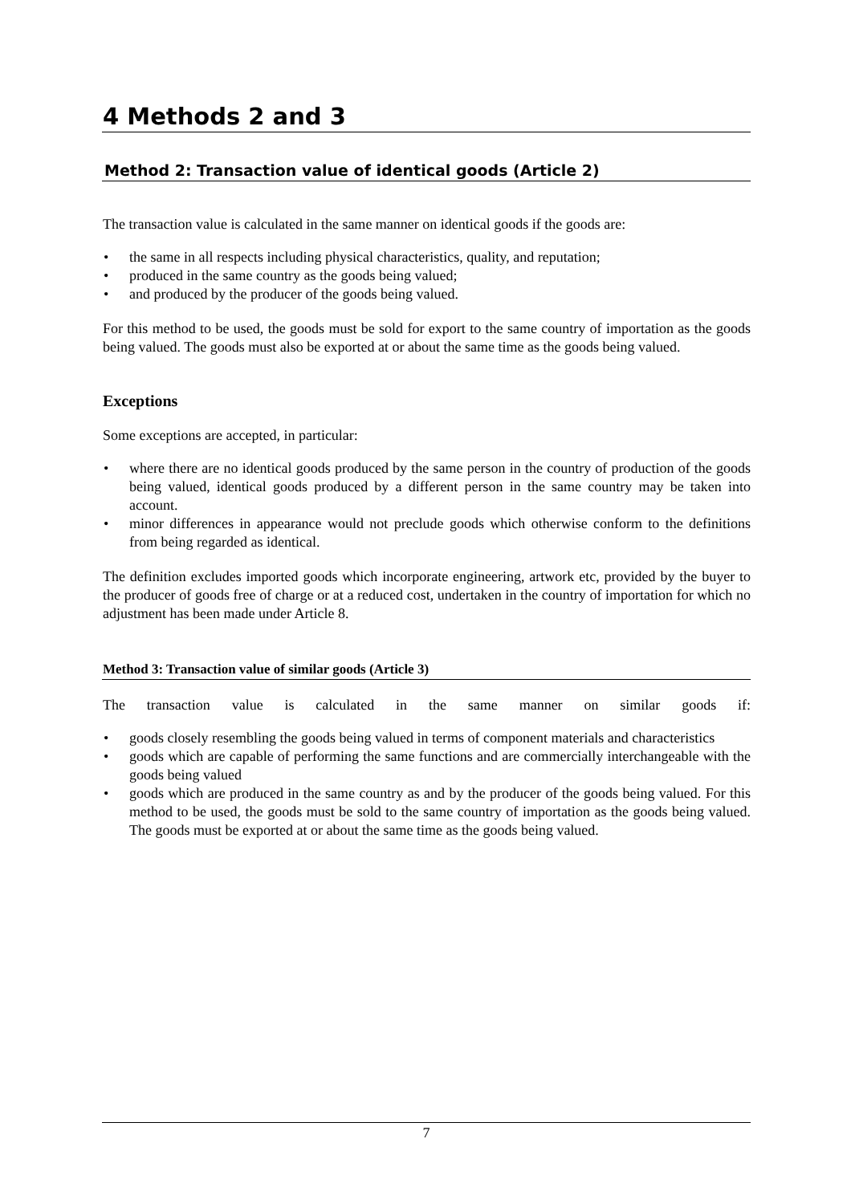4 Methods 2 and 3
Method 2: Transaction value of identical goods (Article 2)
The transaction value is calculated in the same manner on identical goods if the goods are:
• the same in all respects including physical characteristics, quality, and reputation;
• produced in the same country as the goods being valued;
• and produced by the producer of the goods being valued.
For this method to be used, the goods must be sold for export to the same country of importation as the goods being valued. The goods must also be exported at or about the same time as the goods being valued.
Exceptions
Some exceptions are accepted, in particular:
• where there are no identical goods produced by the same person in the country of production of the goods being valued, identical goods produced by a different person in the same country may be taken into account.
• minor differences in appearance would not preclude goods which otherwise conform to the definitions from being regarded as identical.
The definition excludes imported goods which incorporate engineering, artwork etc, provided by the buyer to the producer of goods free of charge or at a reduced cost, undertaken in the country of importation for which no adjustment has been made under Article 8.
Method 3: Transaction value of similar goods (Article 3)
The transaction value is calculated in the same manner on similar goods if:
• goods closely resembling the goods being valued in terms of component materials and characteristics
• goods which are capable of performing the same functions and are commercially interchangeable with the goods being valued
• goods which are produced in the same country as and by the producer of the goods being valued. For this method to be used, the goods must be sold to the same country of importation as the goods being valued. The goods must be exported at or about the same time as the goods being valued.
7